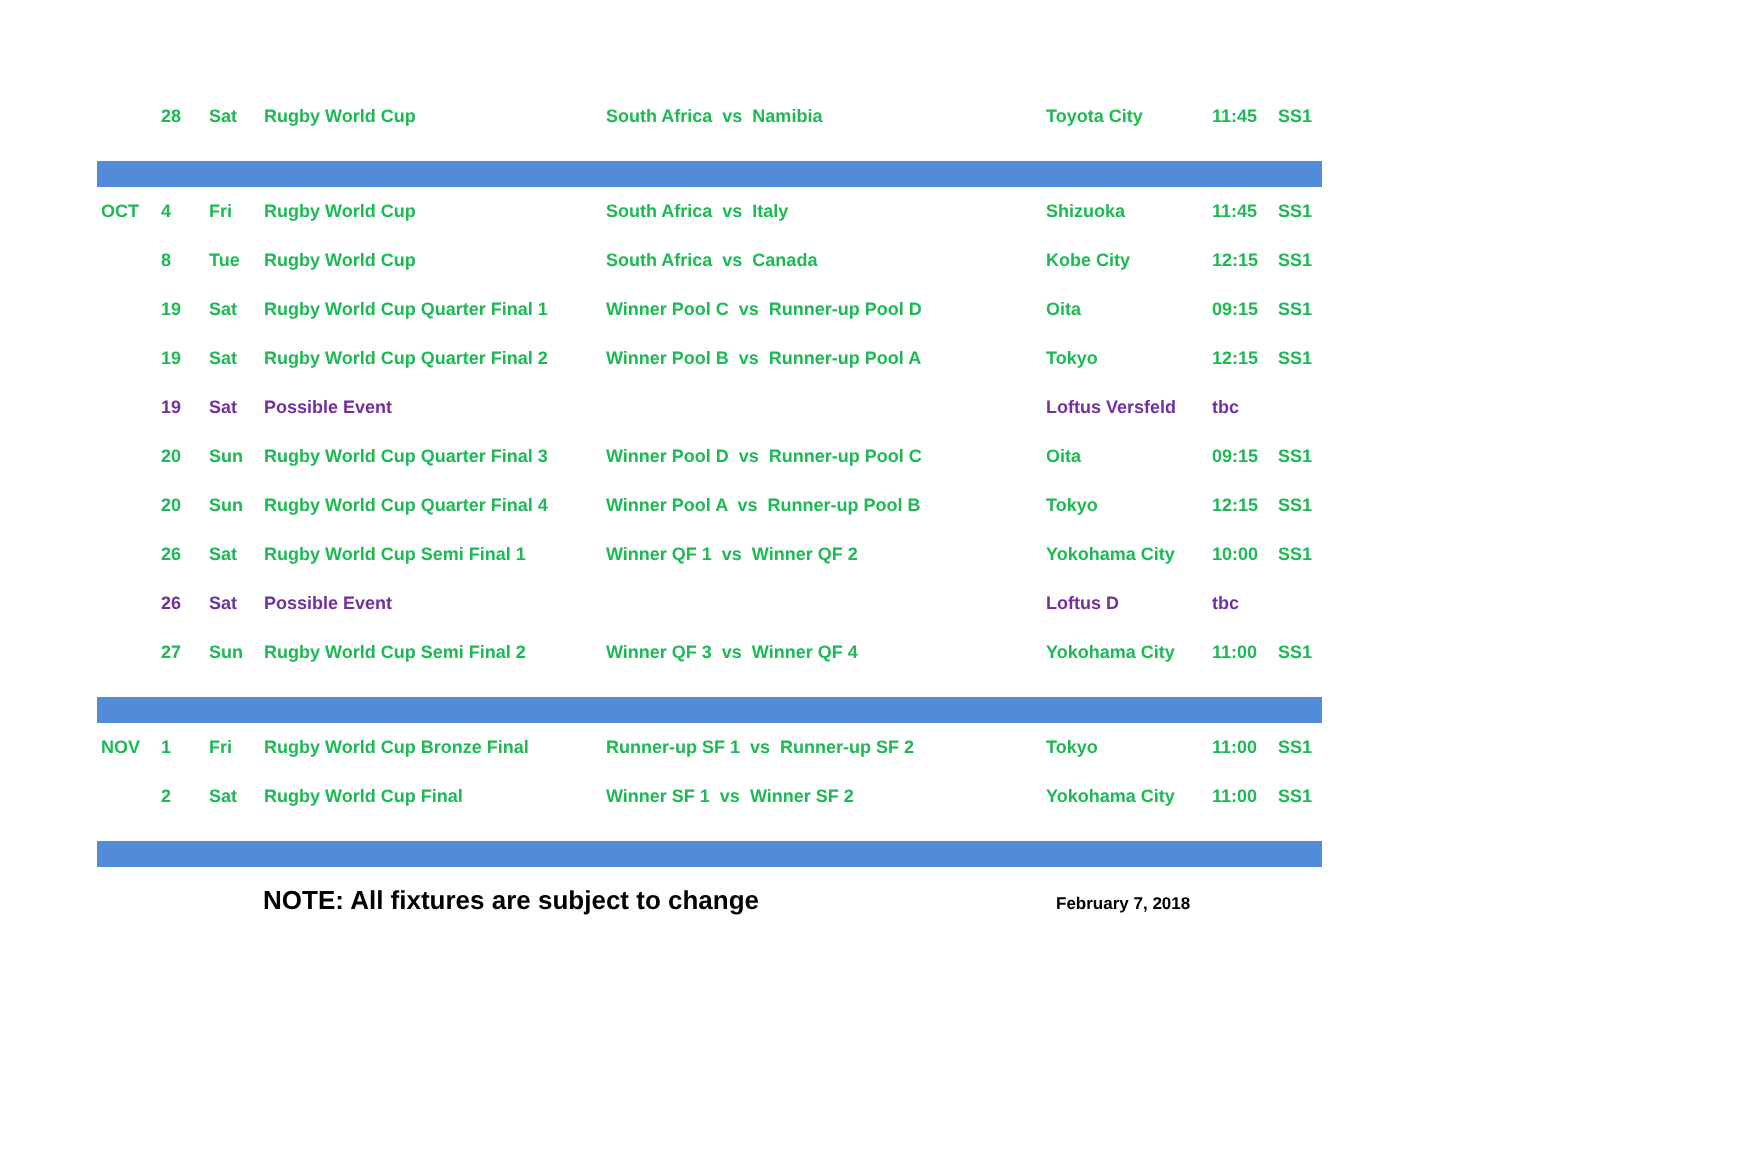| | 28 | Sat | Rugby World Cup | South Africa vs Namibia | Toyota City | 11:45 | SS1 |
| OCT | 4 | Fri | Rugby World Cup | South Africa vs Italy | Shizuoka | 11:45 | SS1 |
| | 8 | Tue | Rugby World Cup | South Africa vs Canada | Kobe City | 12:15 | SS1 |
| | 19 | Sat | Rugby World Cup Quarter Final 1 | Winner Pool C vs Runner-up Pool D | Oita | 09:15 | SS1 |
| | 19 | Sat | Rugby World Cup Quarter Final 2 | Winner Pool B vs Runner-up Pool A | Tokyo | 12:15 | SS1 |
| | 19 | Sat | Possible Event | | Loftus Versfeld | tbc | |
| | 20 | Sun | Rugby World Cup Quarter Final 3 | Winner Pool D vs Runner-up Pool C | Oita | 09:15 | SS1 |
| | 20 | Sun | Rugby World Cup Quarter Final 4 | Winner Pool A vs Runner-up Pool B | Tokyo | 12:15 | SS1 |
| | 26 | Sat | Rugby World Cup Semi Final 1 | Winner QF 1 vs Winner QF 2 | Yokohama City | 10:00 | SS1 |
| | 26 | Sat | Possible Event | | Loftus D | tbc | |
| | 27 | Sun | Rugby World Cup Semi Final 2 | Winner QF 3 vs Winner QF 4 | Yokohama City | 11:00 | SS1 |
| NOV | 1 | Fri | Rugby World Cup Bronze Final | Runner-up SF 1 vs Runner-up SF 2 | Tokyo | 11:00 | SS1 |
| | 2 | Sat | Rugby World Cup Final | Winner SF 1 vs Winner SF 2 | Yokohama City | 11:00 | SS1 |
NOTE: All fixtures are subject to change February 7, 2018